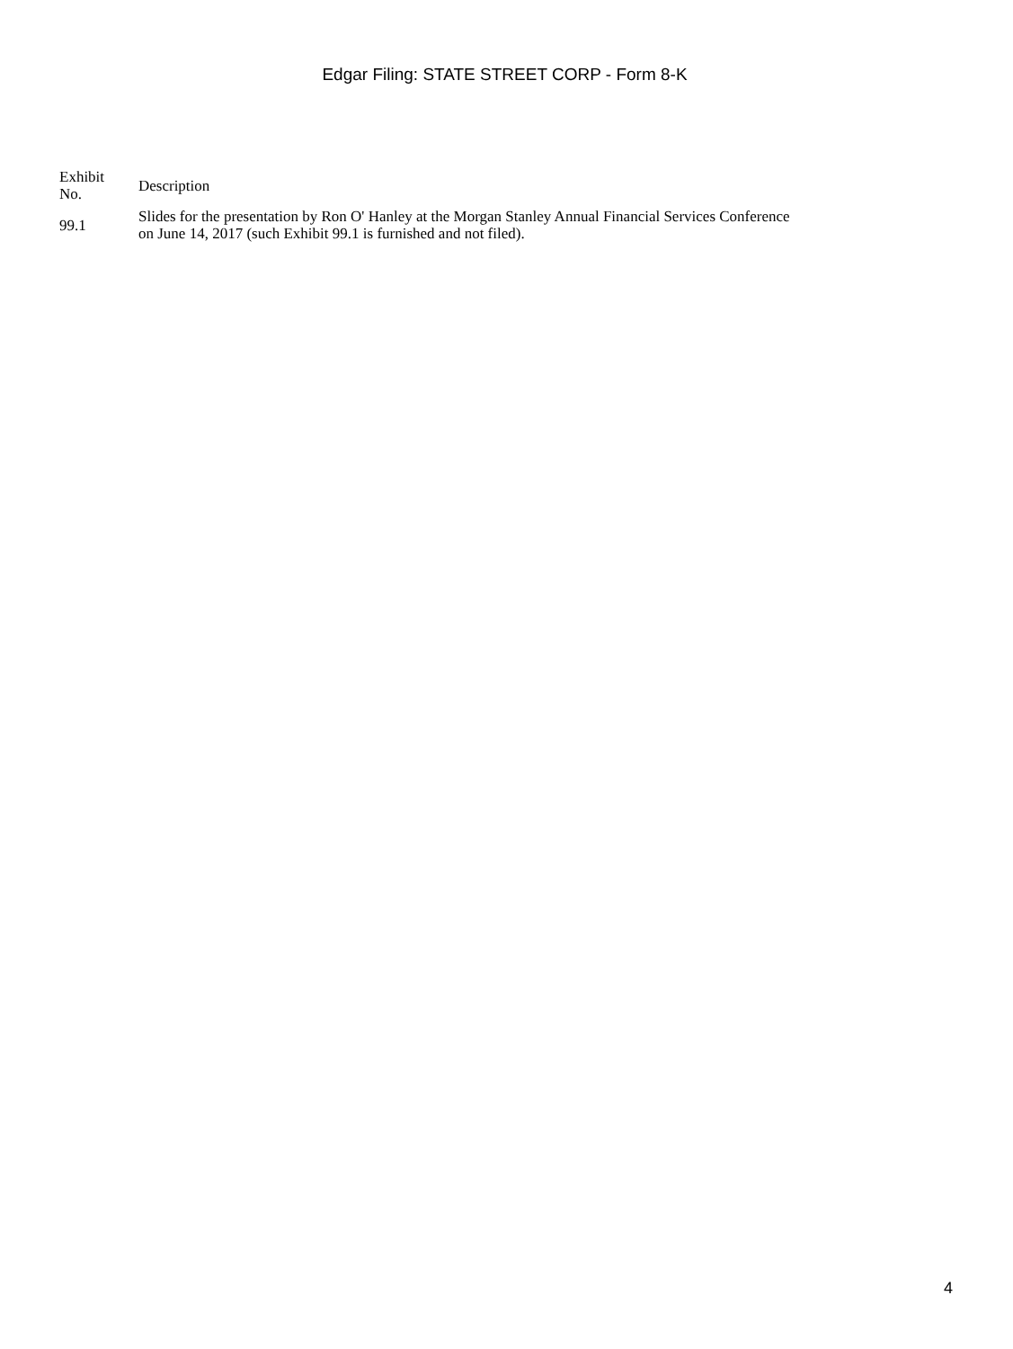Edgar Filing: STATE STREET CORP - Form 8-K
| Exhibit No. | Description |
| --- | --- |
| 99.1 | Slides for the presentation by Ron O' Hanley at the Morgan Stanley Annual Financial Services Conference on June 14, 2017 (such Exhibit 99.1 is furnished and not filed). |
4